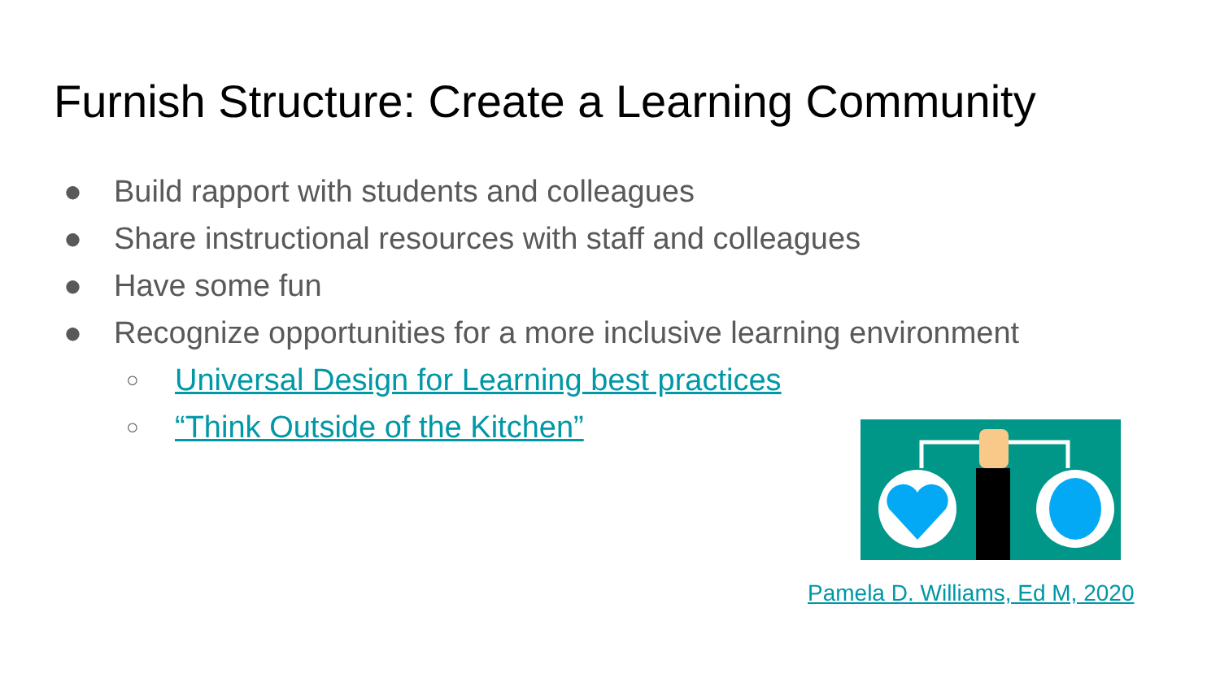Furnish Structure: Create a Learning Community
● Build rapport with students and colleagues
● Share instructional resources with staff and colleagues
● Have some fun
● Recognize opportunities for a more inclusive learning environment
○ Universal Design for Learning best practices
○ “Think Outside of the Kitchen”
Pamela D. Williams, Ed M, 2020